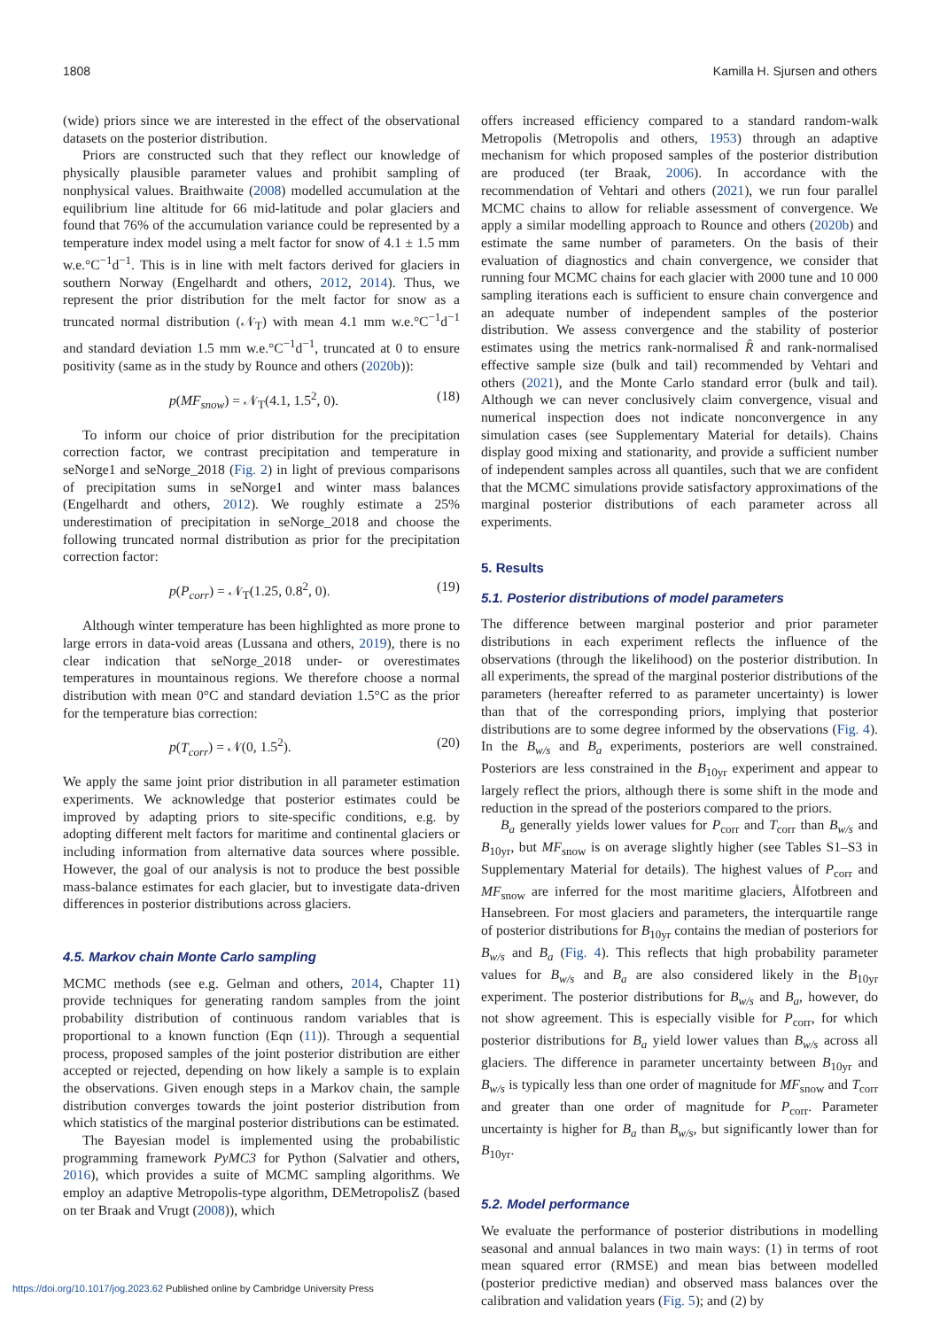1808 Kamilla H. Sjursen and others
(wide) priors since we are interested in the effect of the observational datasets on the posterior distribution.
Priors are constructed such that they reflect our knowledge of physically plausible parameter values and prohibit sampling of nonphysical values. Braithwaite (2008) modelled accumulation at the equilibrium line altitude for 66 mid-latitude and polar glaciers and found that 76% of the accumulation variance could be represented by a temperature index model using a melt factor for snow of 4.1 ± 1.5 mm w.e.°C<sup>−1</sup>d<sup>−1</sup>. This is in line with melt factors derived for glaciers in southern Norway (Engelhardt and others, 2012, 2014). Thus, we represent the prior distribution for the melt factor for snow as a truncated normal distribution (𝒩<sub>T</sub>) with mean 4.1 mm w.e.°C<sup>−1</sup>d<sup>−1</sup> and standard deviation 1.5 mm w.e.°C<sup>−1</sup>d<sup>−1</sup>, truncated at 0 to ensure positivity (same as in the study by Rounce and others (2020b)):
p(MF<sub>snow</sub>) = 𝒩<sub>T</sub>(4.1, 1.5<sup>2</sup>, 0). (18)
To inform our choice of prior distribution for the precipitation correction factor, we contrast precipitation and temperature in seNorge1 and seNorge_2018 (Fig. 2) in light of previous comparisons of precipitation sums in seNorge1 and winter mass balances (Engelhardt and others, 2012). We roughly estimate a 25% underestimation of precipitation in seNorge_2018 and choose the following truncated normal distribution as prior for the precipitation correction factor:
p(P<sub>corr</sub>) = 𝒩<sub>T</sub>(1.25, 0.8<sup>2</sup>, 0). (19)
Although winter temperature has been highlighted as more prone to large errors in data-void areas (Lussana and others, 2019), there is no clear indication that seNorge_2018 under- or overestimates temperatures in mountainous regions. We therefore choose a normal distribution with mean 0°C and standard deviation 1.5°C as the prior for the temperature bias correction:
p(T<sub>corr</sub>) = 𝒩(0, 1.5<sup>2</sup>). (20)
We apply the same joint prior distribution in all parameter estimation experiments. We acknowledge that posterior estimates could be improved by adapting priors to site-specific conditions, e.g. by adopting different melt factors for maritime and continental glaciers or including information from alternative data sources where possible. However, the goal of our analysis is not to produce the best possible mass-balance estimates for each glacier, but to investigate data-driven differences in posterior distributions across glaciers.
4.5. Markov chain Monte Carlo sampling
MCMC methods (see e.g. Gelman and others, 2014, Chapter 11) provide techniques for generating random samples from the joint probability distribution of continuous random variables that is proportional to a known function (Eqn (11)). Through a sequential process, proposed samples of the joint posterior distribution are either accepted or rejected, depending on how likely a sample is to explain the observations. Given enough steps in a Markov chain, the sample distribution converges towards the joint posterior distribution from which statistics of the marginal posterior distributions can be estimated.
The Bayesian model is implemented using the probabilistic programming framework PyMC3 for Python (Salvatier and others, 2016), which provides a suite of MCMC sampling algorithms. We employ an adaptive Metropolis-type algorithm, DEMetropolisZ (based on ter Braak and Vrugt (2008)), which
offers increased efficiency compared to a standard random-walk Metropolis (Metropolis and others, 1953) through an adaptive mechanism for which proposed samples of the posterior distribution are produced (ter Braak, 2006). In accordance with the recommendation of Vehtari and others (2021), we run four parallel MCMC chains to allow for reliable assessment of convergence. We apply a similar modelling approach to Rounce and others (2020b) and estimate the same number of parameters. On the basis of their evaluation of diagnostics and chain convergence, we consider that running four MCMC chains for each glacier with 2000 tune and 10 000 sampling iterations each is sufficient to ensure chain convergence and an adequate number of independent samples of the posterior distribution. We assess convergence and the stability of posterior estimates using the metrics rank-normalised R̂ and rank-normalised effective sample size (bulk and tail) recommended by Vehtari and others (2021), and the Monte Carlo standard error (bulk and tail). Although we can never conclusively claim convergence, visual and numerical inspection does not indicate nonconvergence in any simulation cases (see Supplementary Material for details). Chains display good mixing and stationarity, and provide a sufficient number of independent samples across all quantiles, such that we are confident that the MCMC simulations provide satisfactory approximations of the marginal posterior distributions of each parameter across all experiments.
5. Results
5.1. Posterior distributions of model parameters
The difference between marginal posterior and prior parameter distributions in each experiment reflects the influence of the observations (through the likelihood) on the posterior distribution. In all experiments, the spread of the marginal posterior distributions of the parameters (hereafter referred to as parameter uncertainty) is lower than that of the corresponding priors, implying that posterior distributions are to some degree informed by the observations (Fig. 4). In the B<sub>w/s</sub> and B<sub>a</sub> experiments, posteriors are well constrained. Posteriors are less constrained in the B<sub>10yr</sub> experiment and appear to largely reflect the priors, although there is some shift in the mode and reduction in the spread of the posteriors compared to the priors.
B<sub>a</sub> generally yields lower values for P<sub>corr</sub> and T<sub>corr</sub> than B<sub>w/s</sub> and B<sub>10yr</sub>, but MF<sub>snow</sub> is on average slightly higher (see Tables S1–S3 in Supplementary Material for details). The highest values of P<sub>corr</sub> and MF<sub>snow</sub> are inferred for the most maritime glaciers, Ålfotbreen and Hansebreen. For most glaciers and parameters, the interquartile range of posterior distributions for B<sub>10yr</sub> contains the median of posteriors for B<sub>w/s</sub> and B<sub>a</sub> (Fig. 4). This reflects that high probability parameter values for B<sub>w/s</sub> and B<sub>a</sub> are also considered likely in the B<sub>10yr</sub> experiment. The posterior distributions for B<sub>w/s</sub> and B<sub>a</sub>, however, do not show agreement. This is especially visible for P<sub>corr</sub>, for which posterior distributions for B<sub>a</sub> yield lower values than B<sub>w/s</sub> across all glaciers. The difference in parameter uncertainty between B<sub>10yr</sub> and B<sub>w/s</sub> is typically less than one order of magnitude for MF<sub>snow</sub> and T<sub>corr</sub> and greater than one order of magnitude for P<sub>corr</sub>. Parameter uncertainty is higher for B<sub>a</sub> than B<sub>w/s</sub>, but significantly lower than for B<sub>10yr</sub>.
5.2. Model performance
We evaluate the performance of posterior distributions in modelling seasonal and annual balances in two main ways: (1) in terms of root mean squared error (RMSE) and mean bias between modelled (posterior predictive median) and observed mass balances over the calibration and validation years (Fig. 5); and (2) by
https://doi.org/10.1017/jog.2023.62 Published online by Cambridge University Press